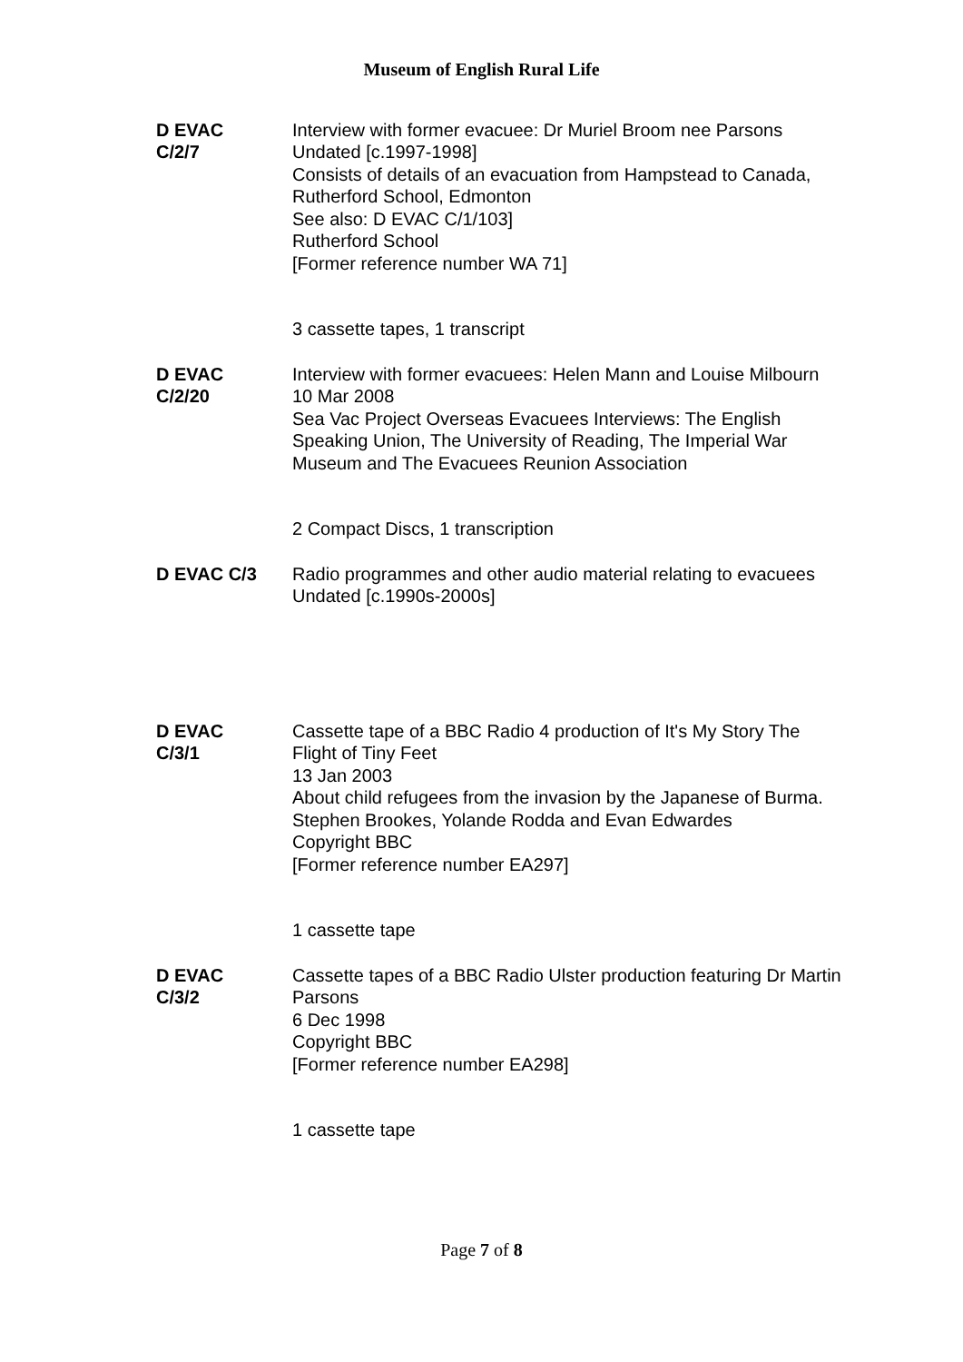Museum of English Rural Life
D EVAC
C/2/7
Interview with former evacuee: Dr Muriel Broom nee Parsons
Undated [c.1997-1998]
Consists of details of an evacuation from Hampstead to Canada, Rutherford School, Edmonton
See also: D EVAC C/1/103]
Rutherford School
[Former reference number WA 71]
3 cassette tapes, 1 transcript
D EVAC
C/2/20
Interview with former evacuees: Helen Mann and Louise Milbourn
10 Mar 2008
Sea Vac Project Overseas Evacuees Interviews: The English Speaking Union, The University of Reading, The Imperial War Museum and The Evacuees Reunion Association
2 Compact Discs, 1 transcription
D EVAC C/3 Radio programmes and other audio material relating to evacuees
Undated [c.1990s-2000s]
D EVAC
C/3/1
Cassette tape of a BBC Radio 4 production of It's My Story The Flight of Tiny Feet
13 Jan 2003
About child refugees from the invasion by the Japanese of Burma. Stephen Brookes, Yolande Rodda and Evan Edwardes
Copyright BBC
[Former reference number EA297]
1 cassette tape
D EVAC
C/3/2
Cassette tapes of a BBC Radio Ulster production featuring Dr Martin Parsons
6 Dec 1998
Copyright BBC
[Former reference number EA298]
1 cassette tape
Page 7 of 8